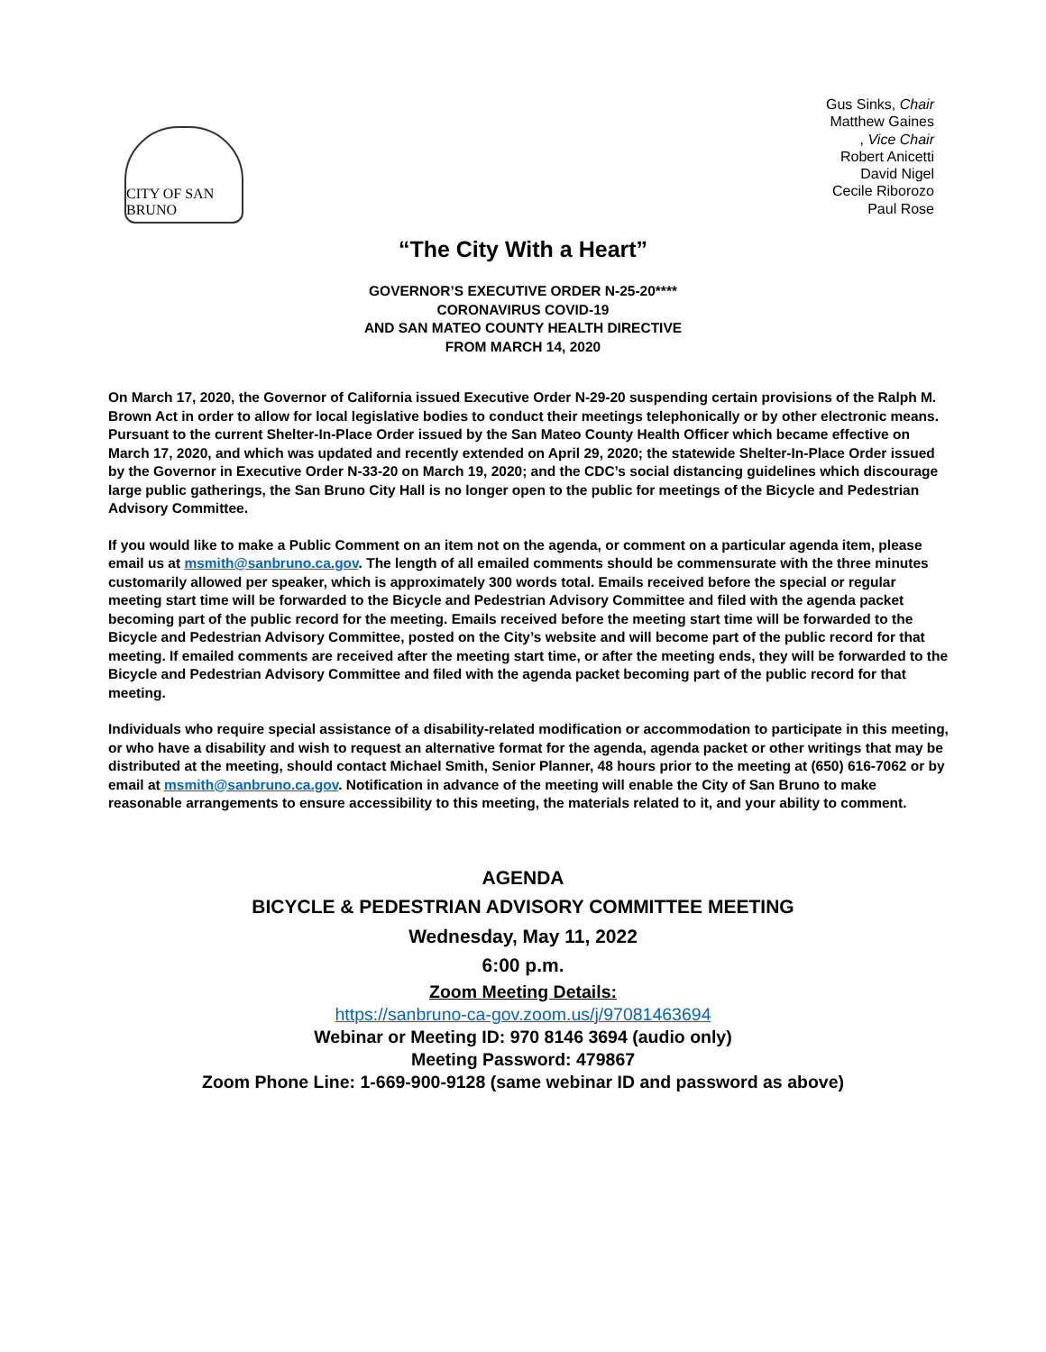CITY OF SAN BRUNO
Gus Sinks, Chair
Matthew Gaines
, Vice Chair
Robert Anicetti
David Nigel
Cecile Riborozo
Paul Rose
“The City With a Heart”
GOVERNOR’S EXECUTIVE ORDER N-25-20****
CORONAVIRUS COVID-19
AND SAN MATEO COUNTY HEALTH DIRECTIVE
FROM MARCH 14, 2020
On March 17, 2020, the Governor of California issued Executive Order N-29-20 suspending certain provisions of the Ralph M. Brown Act in order to allow for local legislative bodies to conduct their meetings telephonically or by other electronic means. Pursuant to the current Shelter-In-Place Order issued by the San Mateo County Health Officer which became effective on March 17, 2020, and which was updated and recently extended on April 29, 2020; the statewide Shelter-In-Place Order issued by the Governor in Executive Order N-33-20 on March 19, 2020; and the CDC’s social distancing guidelines which discourage large public gatherings, the San Bruno City Hall is no longer open to the public for meetings of the Bicycle and Pedestrian Advisory Committee.
If you would like to make a Public Comment on an item not on the agenda, or comment on a particular agenda item, please email us at msmith@sanbruno.ca.gov. The length of all emailed comments should be commensurate with the three minutes customarily allowed per speaker, which is approximately 300 words total. Emails received before the special or regular meeting start time will be forwarded to the Bicycle and Pedestrian Advisory Committee and filed with the agenda packet becoming part of the public record for the meeting. Emails received before the meeting start time will be forwarded to the Bicycle and Pedestrian Advisory Committee, posted on the City’s website and will become part of the public record for that meeting. If emailed comments are received after the meeting start time, or after the meeting ends, they will be forwarded to the Bicycle and Pedestrian Advisory Committee and filed with the agenda packet becoming part of the public record for that meeting.
Individuals who require special assistance of a disability-related modification or accommodation to participate in this meeting, or who have a disability and wish to request an alternative format for the agenda, agenda packet or other writings that may be distributed at the meeting, should contact Michael Smith, Senior Planner, 48 hours prior to the meeting at (650) 616-7062 or by email at msmith@sanbruno.ca.gov. Notification in advance of the meeting will enable the City of San Bruno to make reasonable arrangements to ensure accessibility to this meeting, the materials related to it, and your ability to comment.
AGENDA
BICYCLE & PEDESTRIAN ADVISORY COMMITTEE MEETING
Wednesday, May 11, 2022
6:00 p.m.
Zoom Meeting Details:
https://sanbruno-ca-gov.zoom.us/j/97081463694
Webinar or Meeting ID: 970 8146 3694 (audio only)
Meeting Password: 479867
Zoom Phone Line: 1-669-900-9128 (same webinar ID and password as above)